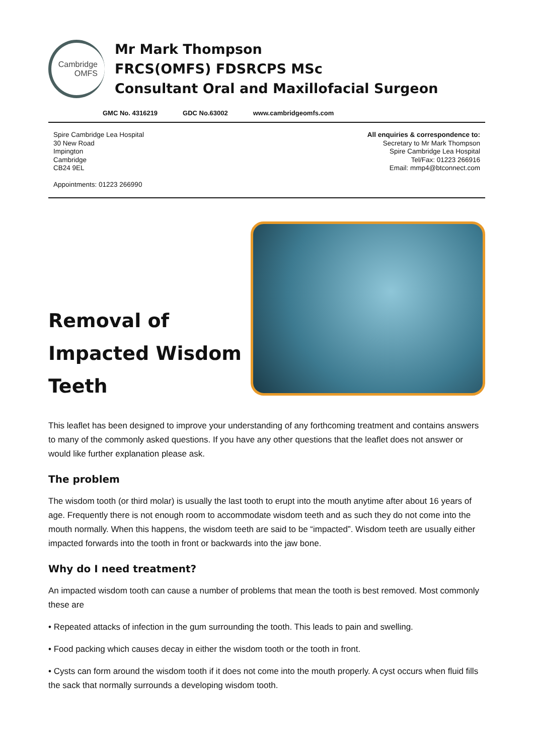Cambridge
OMFS
Mr Mark Thompson
FRCS(OMFS) FDSRCPS MSc
Consultant Oral and Maxillofacial Surgeon
GMC No. 4316219 GDC No.63002 www.cambridgeomfs.com
Spire Cambridge Lea Hospital
30 New Road
Impington
Cambridge
CB24 9EL
Appointments: 01223 266990
All enquiries & correspondence to:
Secretary to Mr Mark Thompson
Spire Cambridge Lea Hospital
Tel/Fax: 01223 266916
Email: mmp4@btconnect.com
Removal of
Impacted Wisdom
Teeth
This leaflet has been designed to improve your understanding of any forthcoming treatment and contains answers to many of the commonly asked questions. If you have any other questions that the leaflet does not answer or would like further explanation please ask.
The problem
The wisdom tooth (or third molar) is usually the last tooth to erupt into the mouth anytime after about 16 years of age. Frequently there is not enough room to accommodate wisdom teeth and as such they do not come into the mouth normally. When this happens, the wisdom teeth are said to be “impacted”. Wisdom teeth are usually either impacted forwards into the tooth in front or backwards into the jaw bone.
Why do I need treatment?
An impacted wisdom tooth can cause a number of problems that mean the tooth is best removed. Most commonly these are
• Repeated attacks of infection in the gum surrounding the tooth. This leads to pain and swelling.
• Food packing which causes decay in either the wisdom tooth or the tooth in front.
• Cysts can form around the wisdom tooth if it does not come into the mouth properly. A cyst occurs when fluid fills the sack that normally surrounds a developing wisdom tooth.